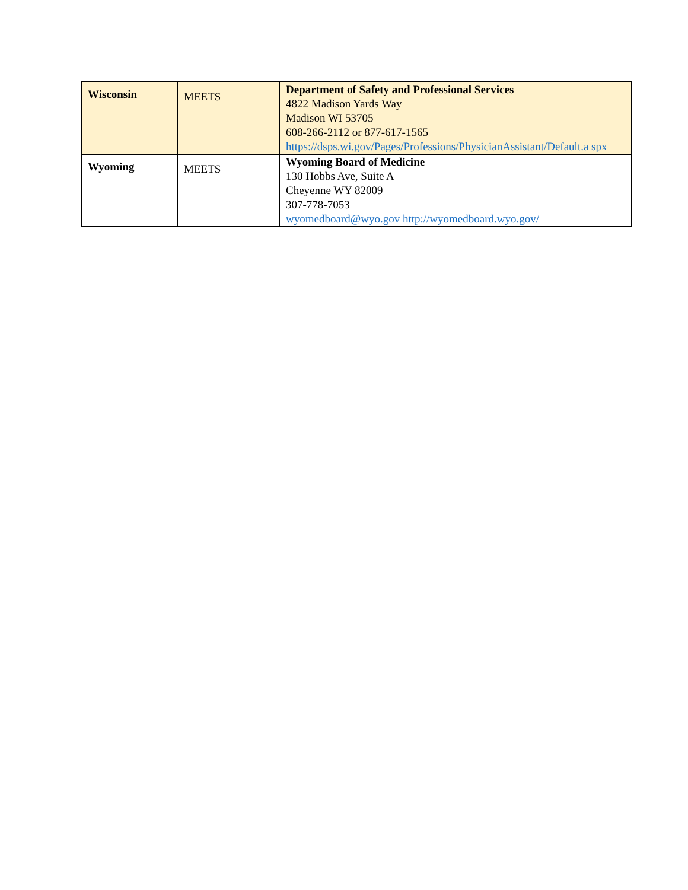| Wisconsin | MEETS | Department of Safety and Professional Services 4822 Madison Yards Way Madison WI 53705 608-266-2112 or 877-617-1565 https://dsps.wi.gov/Pages/Professions/PhysicianAssistant/Default.a spx |
| Wyoming | MEETS | Wyoming Board of Medicine 130 Hobbs Ave, Suite A Cheyenne WY 82009 307-778-7053 wyomedboard@wyo.gov http://wyomedboard.wyo.gov/ |